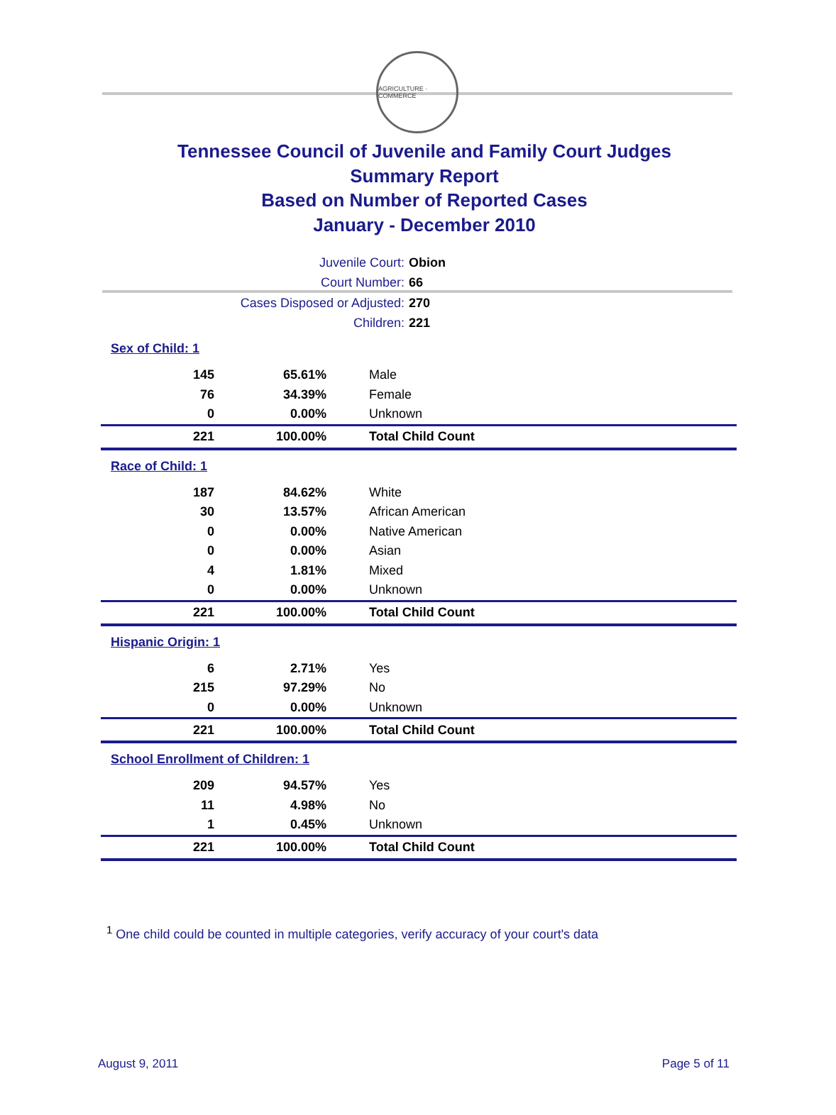AGRICULTURE · COMMERCE
Tennessee Council of Juvenile and Family Court Judges
Summary Report
Based on Number of Reported Cases
January - December 2010
Juvenile Court: Obion
Court Number: 66
Cases Disposed or Adjusted: 270
Children: 221
Sex of Child: 1
| 145 | 65.61% | Male |
| 76 | 34.39% | Female |
| 0 | 0.00% | Unknown |
| 221 | 100.00% | Total Child Count |
Race of Child: 1
| 187 | 84.62% | White |
| 30 | 13.57% | African American |
| 0 | 0.00% | Native American |
| 0 | 0.00% | Asian |
| 4 | 1.81% | Mixed |
| 0 | 0.00% | Unknown |
| 221 | 100.00% | Total Child Count |
Hispanic Origin: 1
| 6 | 2.71% | Yes |
| 215 | 97.29% | No |
| 0 | 0.00% | Unknown |
| 221 | 100.00% | Total Child Count |
School Enrollment of Children: 1
| 209 | 94.57% | Yes |
| 11 | 4.98% | No |
| 1 | 0.45% | Unknown |
| 221 | 100.00% | Total Child Count |
<sup>1</sup> One child could be counted in multiple categories, verify accuracy of your court's data
August 9, 2011 Page 5 of 11